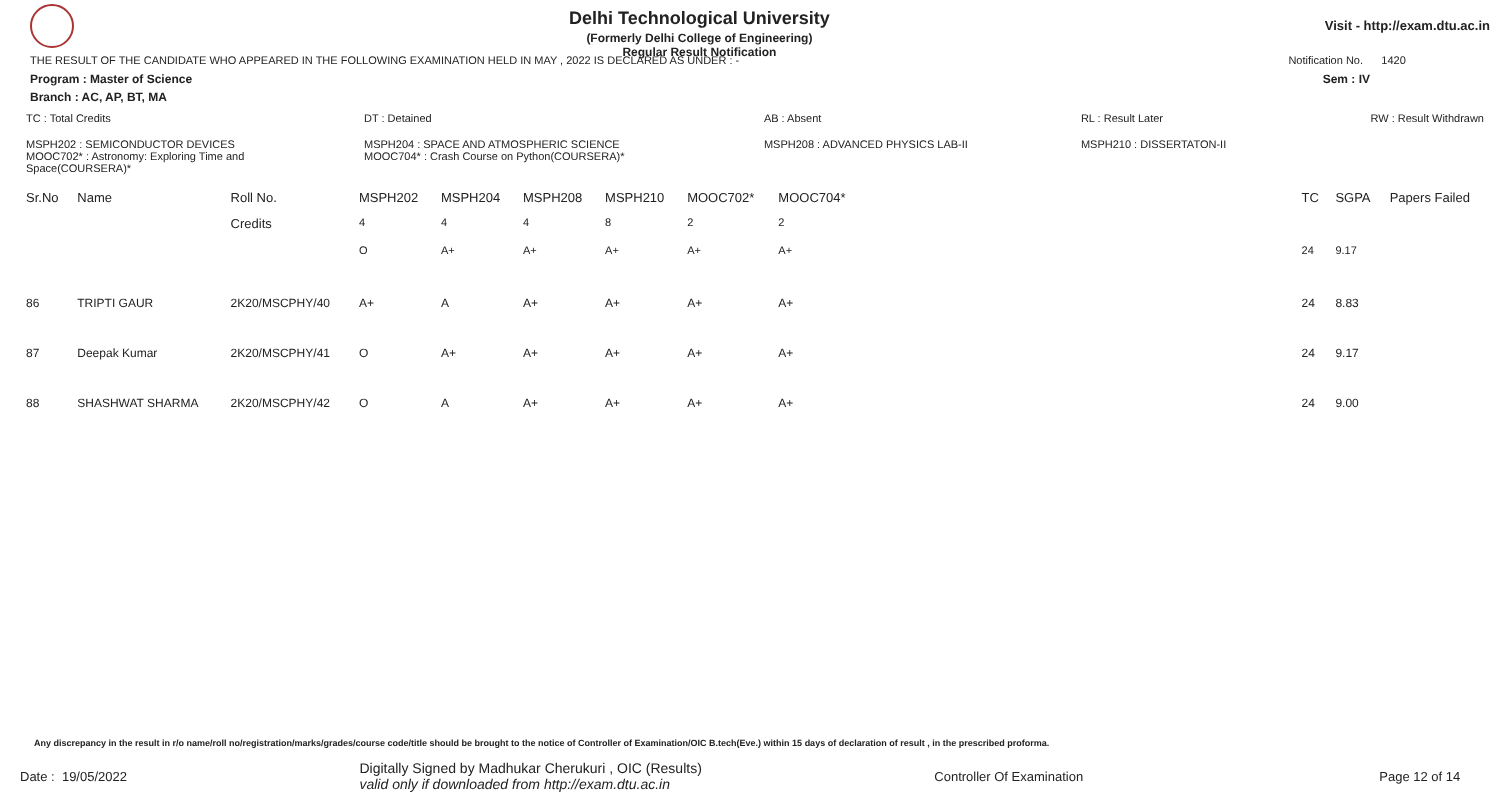Delhi Technological University
(Formerly Delhi College of Engineering)
Regular Result Notification
Visit - http://exam.dtu.ac.in
THE RESULT OF THE CANDIDATE WHO APPEARED IN THE FOLLOWING EXAMINATION HELD IN MAY , 2022 IS DECLARED AS UNDER : - Notification No. 1420
Program : Master of Science Sem : IV
Branch : AC, AP, BT, MA
| TC : Total Credits | DT : Detained | AB : Absent | RL : Result Later | RW : Result Withdrawn |
| MSPH202 : SEMICONDUCTOR DEVICES MOOC702* : Astronomy: Exploring Time and Space(COURSERA)* | MSPH204 : SPACE AND ATMOSPHERIC SCIENCE MOOC704* : Crash Course on Python(COURSERA)* | MSPH208 : ADVANCED PHYSICS LAB-II | MSPH210 : DISSERTATON-II | |
| Sr.No | Name | Roll No. | MSPH202 | MSPH204 | MSPH208 | MSPH210 | MOOC702* | MOOC704* | | TC | SGPA | Papers Failed |
| --- | --- | --- | --- | --- | --- | --- | --- | --- | --- | --- | --- | --- |
| | | Credits | 4 | 4 | 4 | 8 | 2 | 2 | | | | |
| | | | O | A+ | A+ | A+ | A+ | A+ | | 24 | 9.17 | |
| 86 | TRIPTI GAUR | 2K20/MSCPHY/40 | A+ | A | A+ | A+ | A+ | A+ | | 24 | 8.83 | |
| 87 | Deepak Kumar | 2K20/MSCPHY/41 | O | A+ | A+ | A+ | A+ | A+ | | 24 | 9.17 | |
| 88 | SHASHWAT SHARMA | 2K20/MSCPHY/42 | O | A | A+ | A+ | A+ | A+ | | 24 | 9.00 | |
Any discrepancy in the result in r/o name/roll no/registration/marks/grades/course code/title should be brought to the notice of Controller of Examination/OIC B.tech(Eve.) within 15 days of declaration of result , in the prescribed proforma.
Date : 19/05/2022 Digitally Signed by Madhukar Cherukuri , OIC (Results)
valid only if downloaded from http://exam.dtu.ac.in Controller Of Examination Page 12 of 14